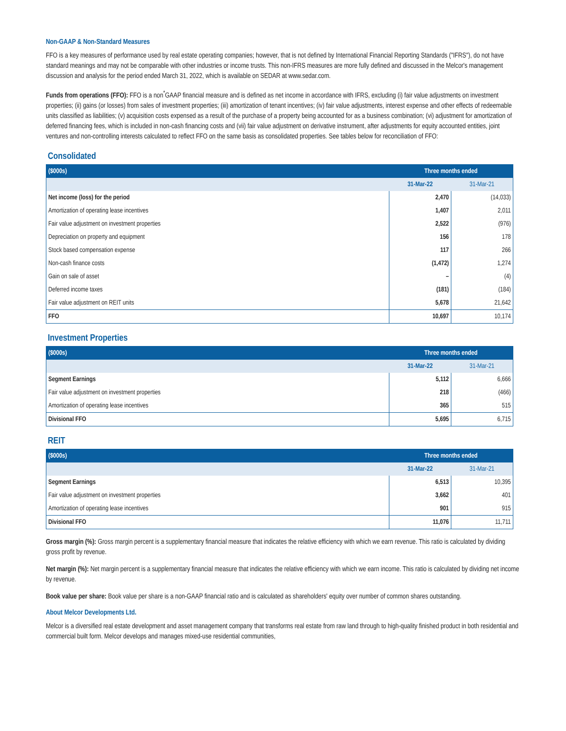Non-GAAP & Non-Standard Measures
FFO is a key measures of performance used by real estate operating companies; however, that is not defined by International Financial Reporting Standards ("IFRS"), do not have standard meanings and may not be comparable with other industries or income trusts. This non-IFRS measures are more fully defined and discussed in the Melcor's management discussion and analysis for the period ended March 31, 2022, which is available on SEDAR at www.sedar.com.
Funds from operations (FFO): FFO is a non<sup>*</sup>GAAP financial measure and is defined as net income in accordance with IFRS, excluding (i) fair value adjustments on investment properties; (ii) gains (or losses) from sales of investment properties; (iii) amortization of tenant incentives; (iv) fair value adjustments, interest expense and other effects of redeemable units classified as liabilities; (v) acquisition costs expensed as a result of the purchase of a property being accounted for as a business combination; (vi) adjustment for amortization of deferred financing fees, which is included in non-cash financing costs and (vii) fair value adjustment on derivative instrument, after adjustments for equity accounted entities, joint ventures and non-controlling interests calculated to reflect FFO on the same basis as consolidated properties. See tables below for reconciliation of FFO:
Consolidated
| ($000s) | Three months ended | |
| --- | --- | --- |
| | 31-Mar-22 | 31-Mar-21 |
| Net income (loss) for the period | 2,470 | (14,033) |
| Amortization of operating lease incentives | 1,407 | 2,011 |
| Fair value adjustment on investment properties | 2,522 | (976) |
| Depreciation on property and equipment | 156 | 178 |
| Stock based compensation expense | 117 | 266 |
| Non-cash finance costs | (1,472) | 1,274 |
| Gain on sale of asset | – | (4) |
| Deferred income taxes | (181) | (184) |
| Fair value adjustment on REIT units | 5,678 | 21,642 |
| FFO | 10,697 | 10,174 |
Investment Properties
| ($000s) | Three months ended | |
| --- | --- | --- |
| | 31-Mar-22 | 31-Mar-21 |
| Segment Earnings | 5,112 | 6,666 |
| Fair value adjustment on investment properties | 218 | (466) |
| Amortization of operating lease incentives | 365 | 515 |
| Divisional FFO | 5,695 | 6,715 |
REIT
| ($000s) | Three months ended | |
| --- | --- | --- |
| | 31-Mar-22 | 31-Mar-21 |
| Segment Earnings | 6,513 | 10,395 |
| Fair value adjustment on investment properties | 3,662 | 401 |
| Amortization of operating lease incentives | 901 | 915 |
| Divisional FFO | 11,076 | 11,711 |
Gross margin (%): Gross margin percent is a supplementary financial measure that indicates the relative efficiency with which we earn revenue. This ratio is calculated by dividing gross profit by revenue.
Net margin (%): Net margin percent is a supplementary financial measure that indicates the relative efficiency with which we earn income. This ratio is calculated by dividing net income by revenue.
Book value per share: Book value per share is a non-GAAP financial ratio and is calculated as shareholders' equity over number of common shares outstanding.
About Melcor Developments Ltd.
Melcor is a diversified real estate development and asset management company that transforms real estate from raw land through to high-quality finished product in both residential and commercial built form. Melcor develops and manages mixed-use residential communities,